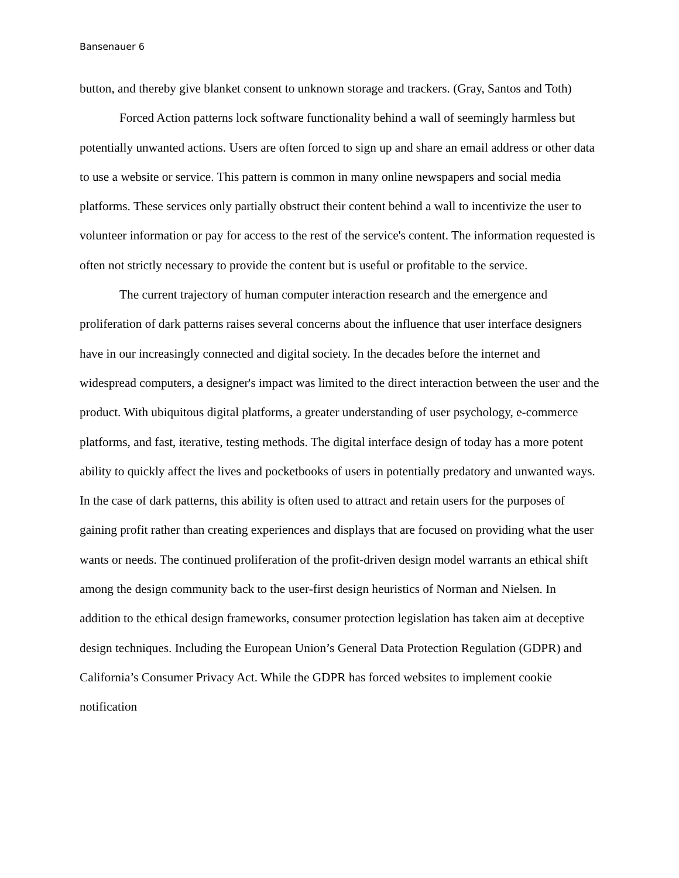Bansenauer 6
button, and thereby give blanket consent to unknown storage and trackers. (Gray, Santos and Toth)
Forced Action patterns lock software functionality behind a wall of seemingly harmless but potentially unwanted actions. Users are often forced to sign up and share an email address or other data to use a website or service. This pattern is common in many online newspapers and social media platforms. These services only partially obstruct their content behind a wall to incentivize the user to volunteer information or pay for access to the rest of the service's content. The information requested is often not strictly necessary to provide the content but is useful or profitable to the service.
The current trajectory of human computer interaction research and the emergence and proliferation of dark patterns raises several concerns about the influence that user interface designers have in our increasingly connected and digital society. In the decades before the internet and widespread computers, a designer's impact was limited to the direct interaction between the user and the product. With ubiquitous digital platforms, a greater understanding of user psychology, e-commerce platforms, and fast, iterative, testing methods. The digital interface design of today has a more potent ability to quickly affect the lives and pocketbooks of users in potentially predatory and unwanted ways. In the case of dark patterns, this ability is often used to attract and retain users for the purposes of gaining profit rather than creating experiences and displays that are focused on providing what the user wants or needs. The continued proliferation of the profit-driven design model warrants an ethical shift among the design community back to the user-first design heuristics of Norman and Nielsen. In addition to the ethical design frameworks, consumer protection legislation has taken aim at deceptive design techniques. Including the European Union’s General Data Protection Regulation (GDPR) and California’s Consumer Privacy Act. While the GDPR has forced websites to implement cookie notification